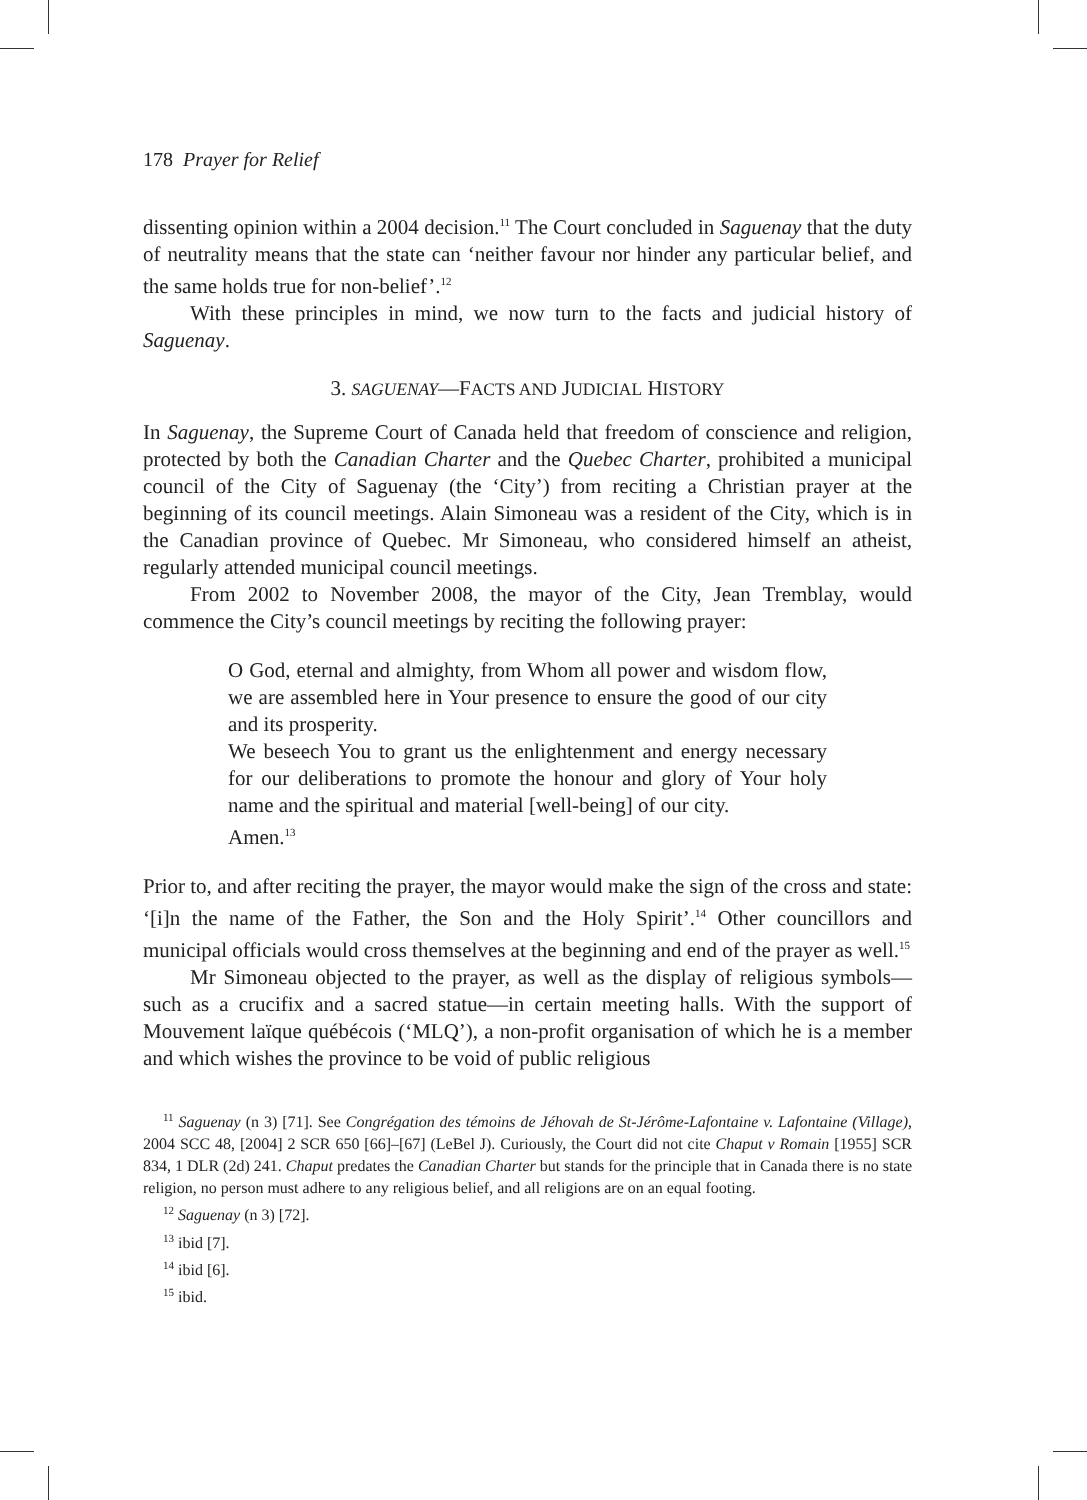178 Prayer for Relief
dissenting opinion within a 2004 decision.<sup>11</sup> The Court concluded in Saguenay that the duty of neutrality means that the state can ‘neither favour nor hinder any particular belief, and the same holds true for non-belief’.<sup>12</sup>
With these principles in mind, we now turn to the facts and judicial history of Saguenay.
3. SAGUENAY—FACTS AND JUDICIAL HISTORY
In Saguenay, the Supreme Court of Canada held that freedom of conscience and religion, protected by both the Canadian Charter and the Quebec Charter, prohibited a municipal council of the City of Saguenay (the ‘City’) from reciting a Christian prayer at the beginning of its council meetings. Alain Simoneau was a resident of the City, which is in the Canadian province of Quebec. Mr Simoneau, who considered himself an atheist, regularly attended municipal council meetings.
From 2002 to November 2008, the mayor of the City, Jean Tremblay, would commence the City’s council meetings by reciting the following prayer:
O God, eternal and almighty, from Whom all power and wisdom flow, we are assembled here in Your presence to ensure the good of our city and its prosperity.
We beseech You to grant us the enlightenment and energy necessary for our deliberations to promote the honour and glory of Your holy name and the spiritual and material [well-being] of our city.
Amen.<sup>13</sup>
Prior to, and after reciting the prayer, the mayor would make the sign of the cross and state: ‘[i]n the name of the Father, the Son and the Holy Spirit’.<sup>14</sup> Other councillors and municipal officials would cross themselves at the beginning and end of the prayer as well.<sup>15</sup>
Mr Simoneau objected to the prayer, as well as the display of religious symbols—such as a crucifix and a sacred statue—in certain meeting halls. With the support of Mouvement laïque québécois (‘MLQ’), a non-profit organisation of which he is a member and which wishes the province to be void of public religious
<sup>11</sup> Saguenay (n 3) [71]. See Congrégation des témoins de Jéhovah de St-Jérôme-Lafontaine v. Lafontaine (Village), 2004 SCC 48, [2004] 2 SCR 650 [66]–[67] (LeBel J). Curiously, the Court did not cite Chaput v Romain [1955] SCR 834, 1 DLR (2d) 241. Chaput predates the Canadian Charter but stands for the principle that in Canada there is no state religion, no person must adhere to any religious belief, and all religions are on an equal footing.
<sup>12</sup> Saguenay (n 3) [72].
<sup>13</sup> ibid [7].
<sup>14</sup> ibid [6].
<sup>15</sup> ibid.